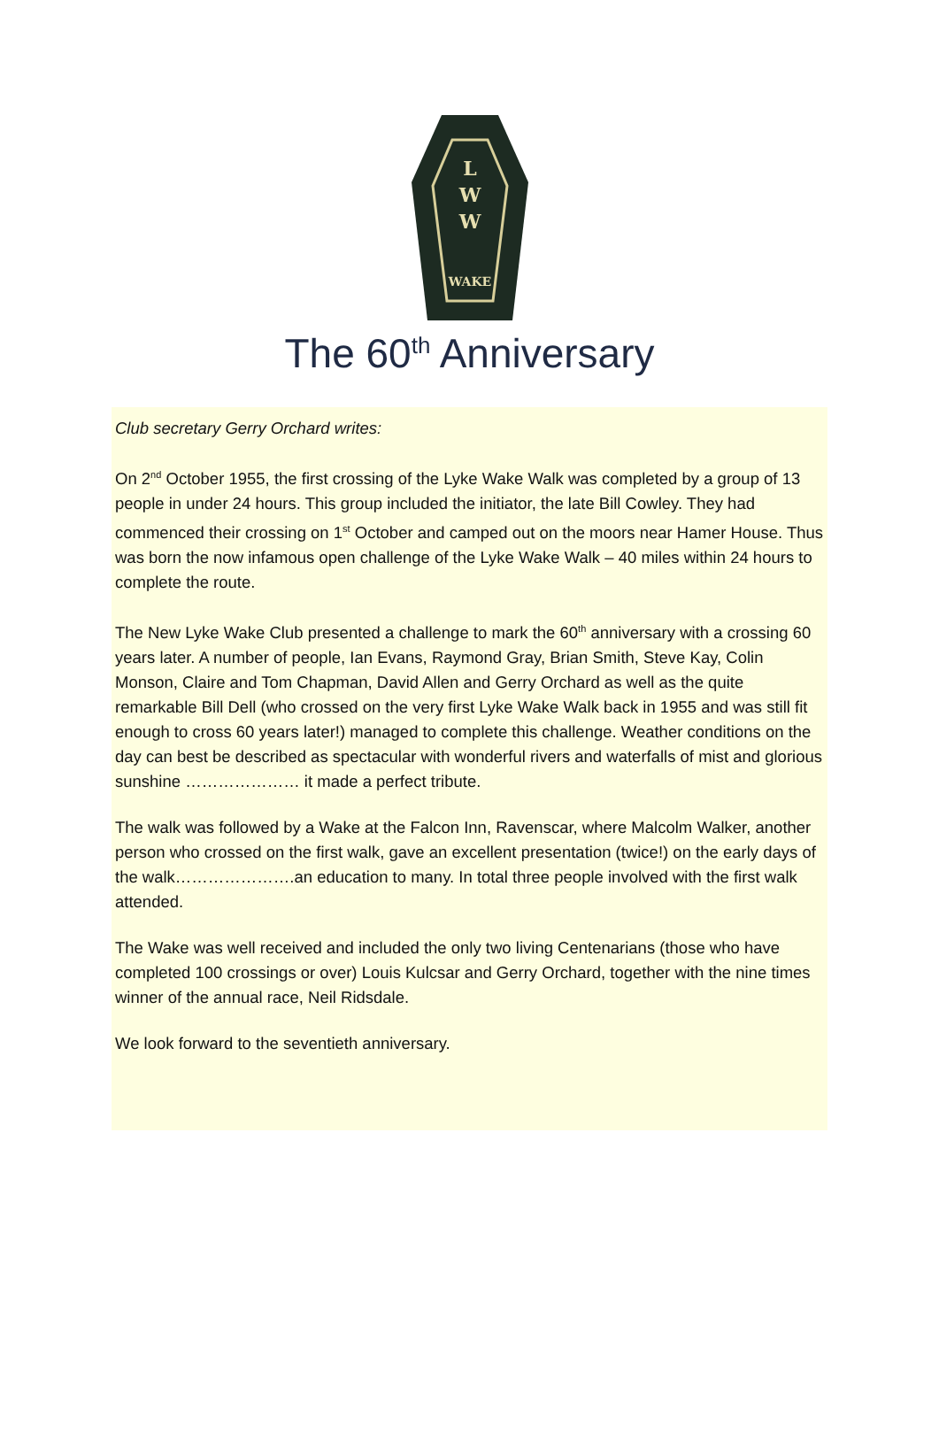L
W
W
WAKE
The 60<sup>th</sup> Anniversary
Club secretary Gerry Orchard writes:
On 2<sup>nd</sup> October 1955, the first crossing of the Lyke Wake Walk was completed by a group of 13 people in under 24 hours. This group included the initiator, the late Bill Cowley. They had commenced their crossing on 1<sup>st</sup> October and camped out on the moors near Hamer House. Thus was born the now infamous open challenge of the Lyke Wake Walk – 40 miles within 24 hours to complete the route.
The New Lyke Wake Club presented a challenge to mark the 60<sup>th</sup> anniversary with a crossing 60 years later. A number of people, Ian Evans, Raymond Gray, Brian Smith, Steve Kay, Colin Monson, Claire and Tom Chapman, David Allen and Gerry Orchard as well as the quite remarkable Bill Dell (who crossed on the very first Lyke Wake Walk back in 1955 and was still fit enough to cross 60 years later!) managed to complete this challenge. Weather conditions on the day can best be described as spectacular with wonderful rivers and waterfalls of mist and glorious sunshine ………………… it made a perfect tribute.
The walk was followed by a Wake at the Falcon Inn, Ravenscar, where Malcolm Walker, another person who crossed on the first walk, gave an excellent presentation (twice!) on the early days of the walk………………….an education to many. In total three people involved with the first walk attended.
The Wake was well received and included the only two living Centenarians (those who have completed 100 crossings or over) Louis Kulcsar and Gerry Orchard, together with the nine times winner of the annual race, Neil Ridsdale.
We look forward to the seventieth anniversary.